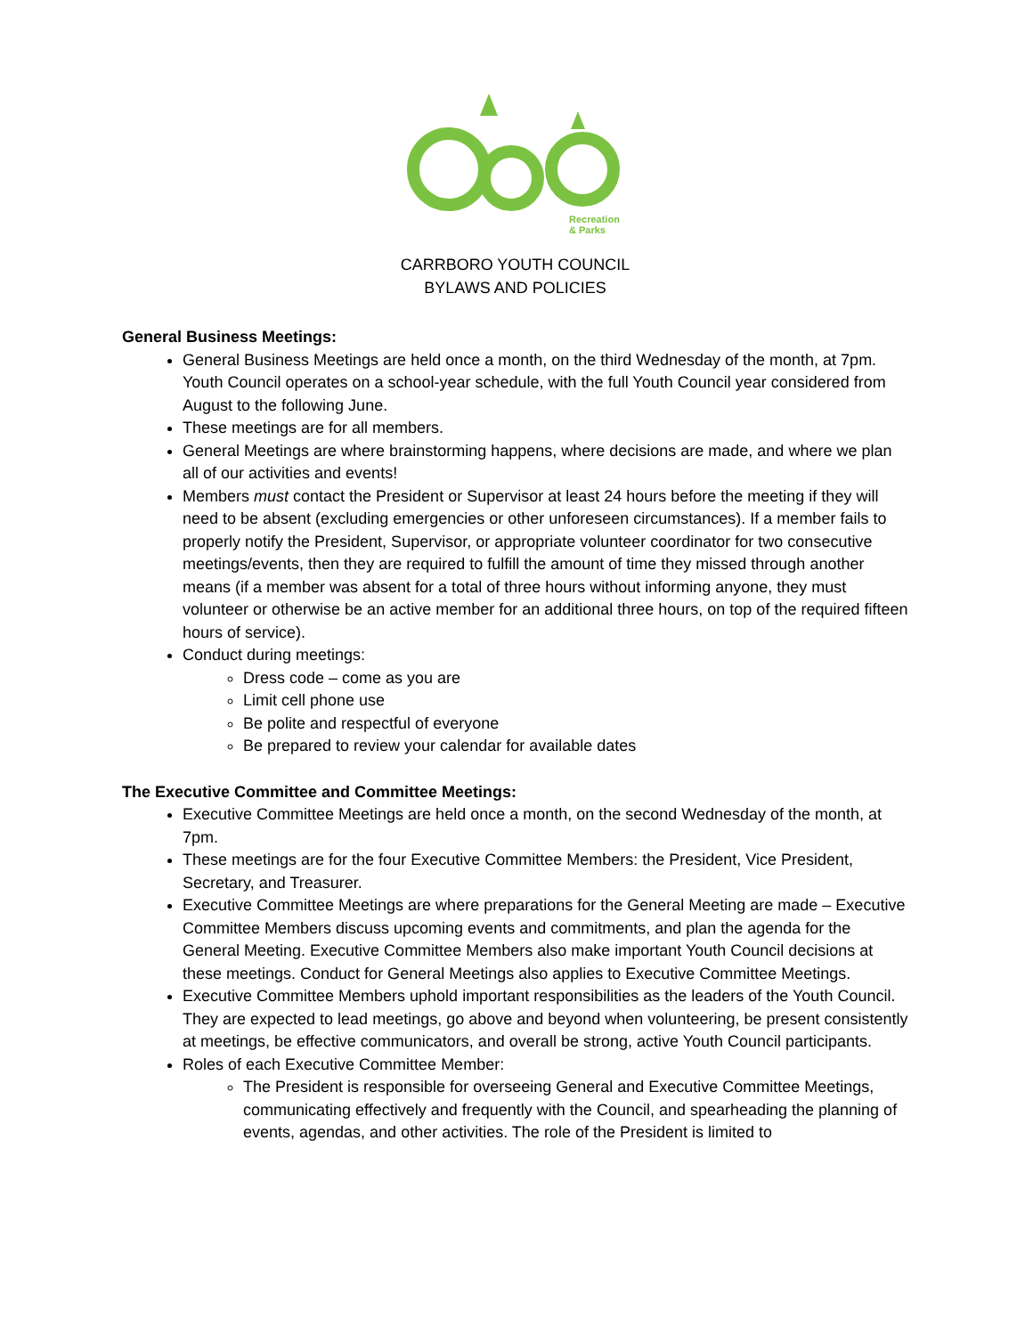Recreation
& Parks
CARRBORO YOUTH COUNCIL
BYLAWS AND POLICIES
General Business Meetings:
General Business Meetings are held once a month, on the third Wednesday of the month, at 7pm. Youth Council operates on a school-year schedule, with the full Youth Council year considered from August to the following June.
These meetings are for all members.
General Meetings are where brainstorming happens, where decisions are made, and where we plan all of our activities and events!
Members must contact the President or Supervisor at least 24 hours before the meeting if they will need to be absent (excluding emergencies or other unforeseen circumstances). If a member fails to properly notify the President, Supervisor, or appropriate volunteer coordinator for two consecutive meetings/events, then they are required to fulfill the amount of time they missed through another means (if a member was absent for a total of three hours without informing anyone, they must volunteer or otherwise be an active member for an additional three hours, on top of the required fifteen hours of service).
Conduct during meetings:
Dress code – come as you are
Limit cell phone use
Be polite and respectful of everyone
Be prepared to review your calendar for available dates
The Executive Committee and Committee Meetings:
Executive Committee Meetings are held once a month, on the second Wednesday of the month, at 7pm.
These meetings are for the four Executive Committee Members: the President, Vice President, Secretary, and Treasurer.
Executive Committee Meetings are where preparations for the General Meeting are made – Executive Committee Members discuss upcoming events and commitments, and plan the agenda for the General Meeting. Executive Committee Members also make important Youth Council decisions at these meetings. Conduct for General Meetings also applies to Executive Committee Meetings.
Executive Committee Members uphold important responsibilities as the leaders of the Youth Council. They are expected to lead meetings, go above and beyond when volunteering, be present consistently at meetings, be effective communicators, and overall be strong, active Youth Council participants.
Roles of each Executive Committee Member:
The President is responsible for overseeing General and Executive Committee Meetings, communicating effectively and frequently with the Council, and spearheading the planning of events, agendas, and other activities. The role of the President is limited to